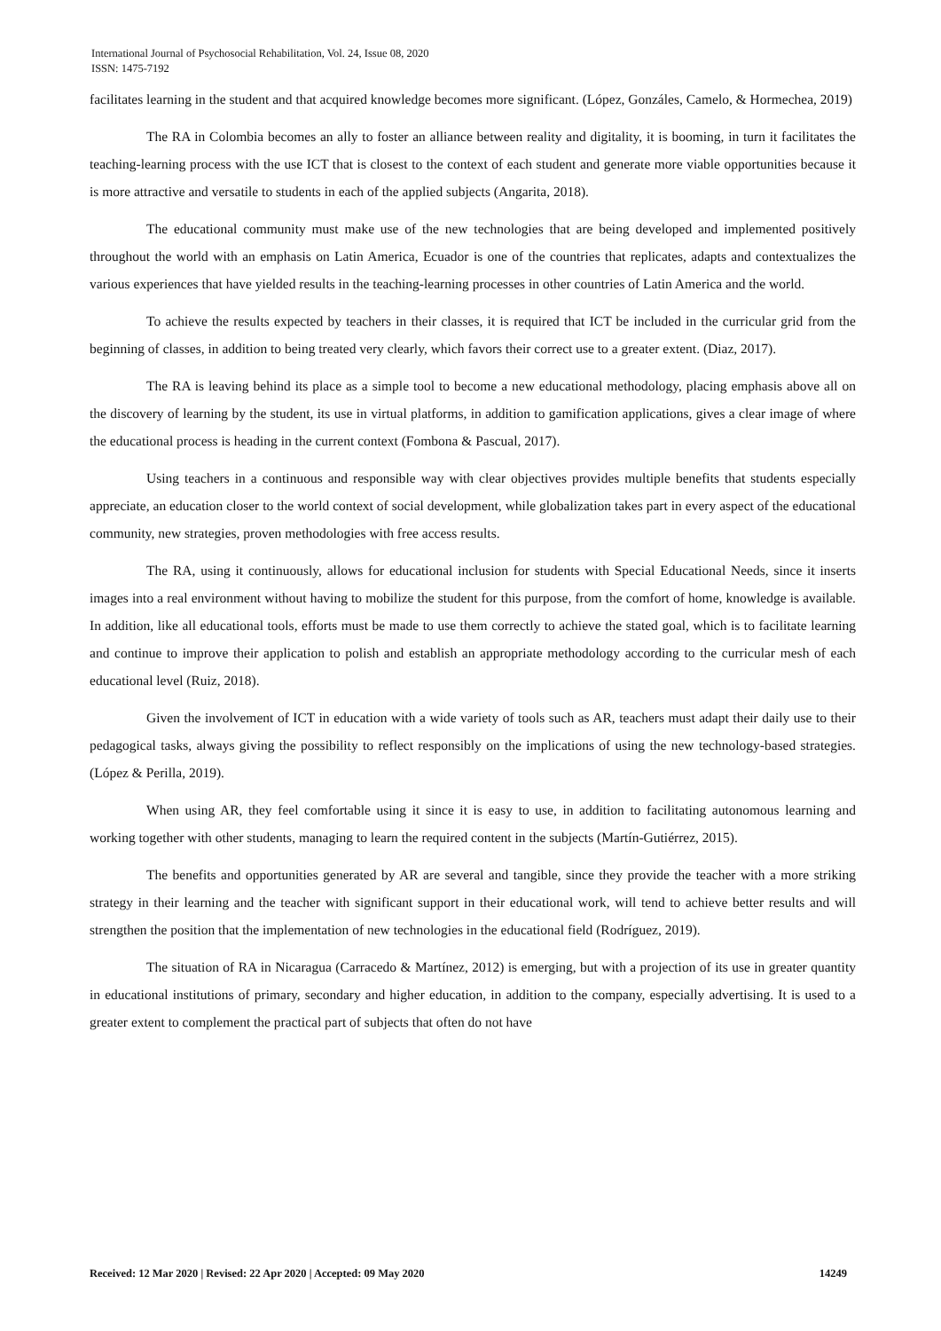International Journal of Psychosocial Rehabilitation, Vol. 24, Issue 08, 2020
ISSN: 1475-7192
facilitates learning in the student and that acquired knowledge becomes more significant. (López, Gonzáles, Camelo, & Hormechea, 2019)
The RA in Colombia becomes an ally to foster an alliance between reality and digitality, it is booming, in turn it facilitates the teaching-learning process with the use ICT that is closest to the context of each student and generate more viable opportunities because it is more attractive and versatile to students in each of the applied subjects (Angarita, 2018).
The educational community must make use of the new technologies that are being developed and implemented positively throughout the world with an emphasis on Latin America, Ecuador is one of the countries that replicates, adapts and contextualizes the various experiences that have yielded results in the teaching-learning processes in other countries of Latin America and the world.
To achieve the results expected by teachers in their classes, it is required that ICT be included in the curricular grid from the beginning of classes, in addition to being treated very clearly, which favors their correct use to a greater extent. (Diaz, 2017).
The RA is leaving behind its place as a simple tool to become a new educational methodology, placing emphasis above all on the discovery of learning by the student, its use in virtual platforms, in addition to gamification applications, gives a clear image of where the educational process is heading in the current context (Fombona & Pascual, 2017).
Using teachers in a continuous and responsible way with clear objectives provides multiple benefits that students especially appreciate, an education closer to the world context of social development, while globalization takes part in every aspect of the educational community, new strategies, proven methodologies with free access results.
The RA, using it continuously, allows for educational inclusion for students with Special Educational Needs, since it inserts images into a real environment without having to mobilize the student for this purpose, from the comfort of home, knowledge is available. In addition, like all educational tools, efforts must be made to use them correctly to achieve the stated goal, which is to facilitate learning and continue to improve their application to polish and establish an appropriate methodology according to the curricular mesh of each educational level (Ruiz, 2018).
Given the involvement of ICT in education with a wide variety of tools such as AR, teachers must adapt their daily use to their pedagogical tasks, always giving the possibility to reflect responsibly on the implications of using the new technology-based strategies. (López & Perilla, 2019).
When using AR, they feel comfortable using it since it is easy to use, in addition to facilitating autonomous learning and working together with other students, managing to learn the required content in the subjects (Martín-Gutiérrez, 2015).
The benefits and opportunities generated by AR are several and tangible, since they provide the teacher with a more striking strategy in their learning and the teacher with significant support in their educational work, will tend to achieve better results and will strengthen the position that the implementation of new technologies in the educational field (Rodríguez, 2019).
The situation of RA in Nicaragua (Carracedo & Martínez, 2012) is emerging, but with a projection of its use in greater quantity in educational institutions of primary, secondary and higher education, in addition to the company, especially advertising. It is used to a greater extent to complement the practical part of subjects that often do not have
Received: 12 Mar 2020 | Revised: 22 Apr 2020 | Accepted: 09 May 2020 14249